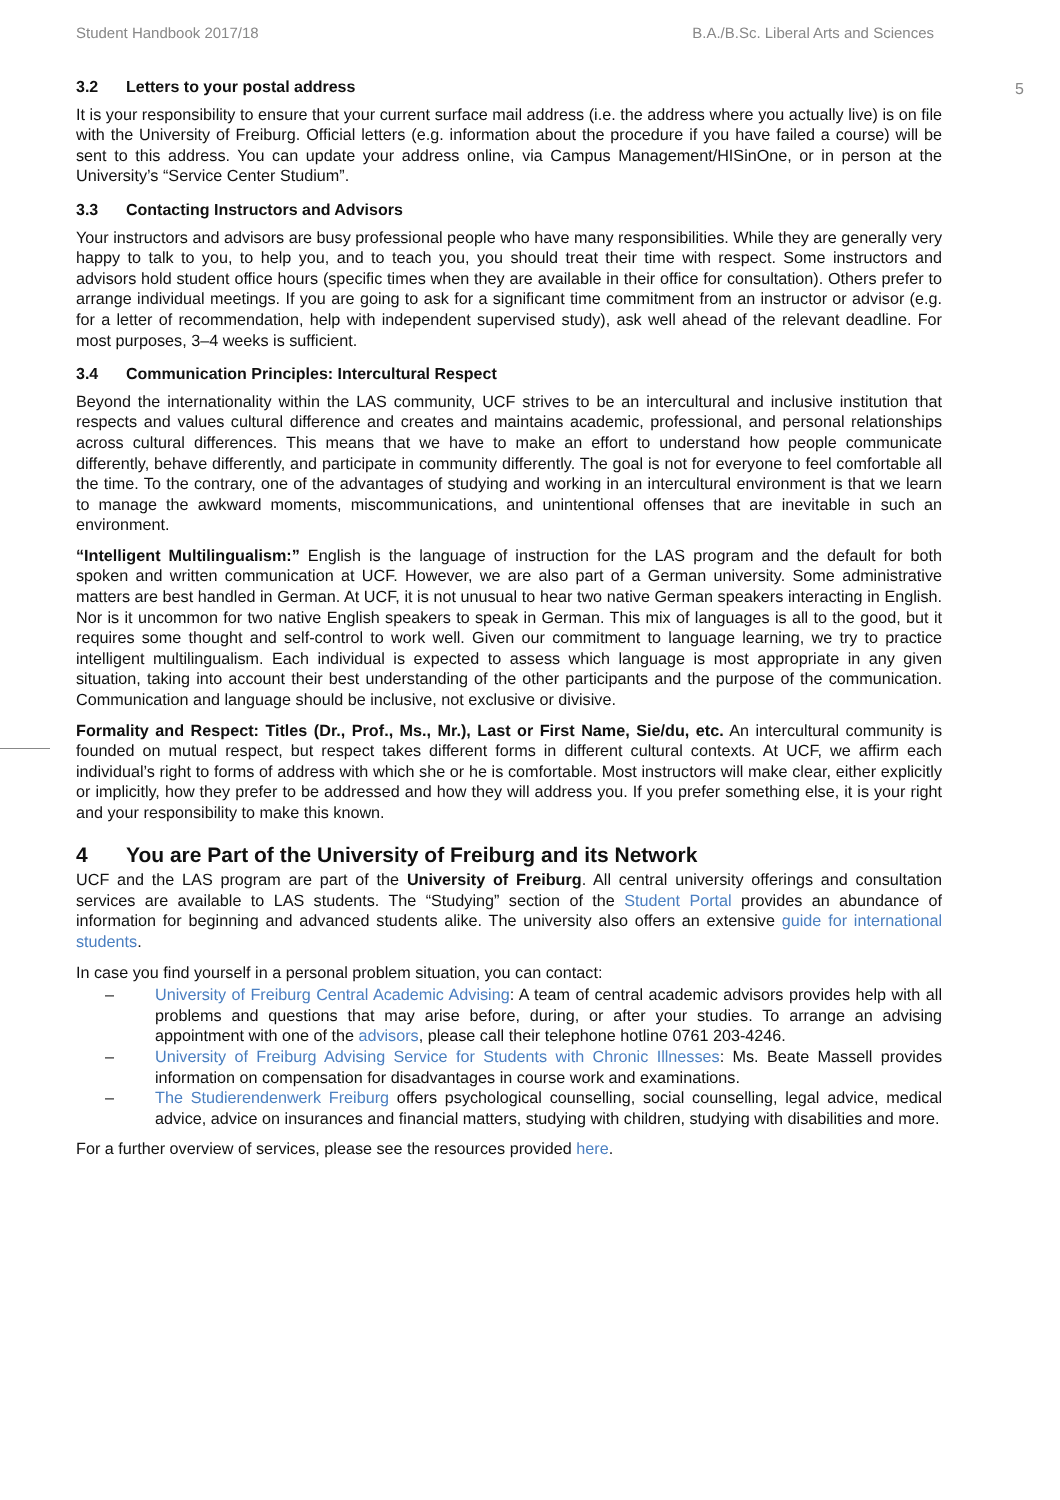Student Handbook 2017/18 B.A./B.Sc. Liberal Arts and Sciences
5
3.2 Letters to your postal address
It is your responsibility to ensure that your current surface mail address (i.e. the address where you actually live) is on file with the University of Freiburg. Official letters (e.g. information about the procedure if you have failed a course) will be sent to this address. You can update your address online, via Campus Management/HISinOne, or in person at the University’s “Service Center Studium”.
3.3 Contacting Instructors and Advisors
Your instructors and advisors are busy professional people who have many responsibilities. While they are generally very happy to talk to you, to help you, and to teach you, you should treat their time with respect. Some instructors and advisors hold student office hours (specific times when they are available in their office for consultation). Others prefer to arrange individual meetings. If you are going to ask for a significant time commitment from an instructor or advisor (e.g. for a letter of recommendation, help with independent supervised study), ask well ahead of the relevant deadline. For most purposes, 3–4 weeks is sufficient.
3.4 Communication Principles: Intercultural Respect
Beyond the internationality within the LAS community, UCF strives to be an intercultural and inclusive institution that respects and values cultural difference and creates and maintains academic, professional, and personal relationships across cultural differences. This means that we have to make an effort to understand how people communicate differently, behave differently, and participate in community differently. The goal is not for everyone to feel comfortable all the time. To the contrary, one of the advantages of studying and working in an intercultural environment is that we learn to manage the awkward moments, miscommunications, and unintentional offenses that are inevitable in such an environment.
“Intelligent Multilingualism:” English is the language of instruction for the LAS program and the default for both spoken and written communication at UCF. However, we are also part of a German university. Some administrative matters are best handled in German. At UCF, it is not unusual to hear two native German speakers interacting in English. Nor is it uncommon for two native English speakers to speak in German. This mix of languages is all to the good, but it requires some thought and self-control to work well. Given our commitment to language learning, we try to practice intelligent multilingualism. Each individual is expected to assess which language is most appropriate in any given situation, taking into account their best understanding of the other participants and the purpose of the communication. Communication and language should be inclusive, not exclusive or divisive.
Formality and Respect: Titles (Dr., Prof., Ms., Mr.), Last or First Name, Sie/du, etc. An intercultural community is founded on mutual respect, but respect takes different forms in different cultural contexts. At UCF, we affirm each individual’s right to forms of address with which she or he is comfortable. Most instructors will make clear, either explicitly or implicitly, how they prefer to be addressed and how they will address you. If you prefer something else, it is your right and your responsibility to make this known.
4 You are Part of the University of Freiburg and its Network
UCF and the LAS program are part of the University of Freiburg. All central university offerings and consultation services are available to LAS students. The “Studying” section of the Student Portal provides an abundance of information for beginning and advanced students alike. The university also offers an extensive guide for international students.
In case you find yourself in a personal problem situation, you can contact:
– University of Freiburg Central Academic Advising: A team of central academic advisors provides help with all problems and questions that may arise before, during, or after your studies. To arrange an advising appointment with one of the advisors, please call their telephone hotline 0761 203-4246.
– University of Freiburg Advising Service for Students with Chronic Illnesses: Ms. Beate Massell provides information on compensation for disadvantages in course work and examinations.
– The Studierendenwerk Freiburg offers psychological counselling, social counselling, legal advice, medical advice, advice on insurances and financial matters, studying with children, studying with disabilities and more.
For a further overview of services, please see the resources provided here.